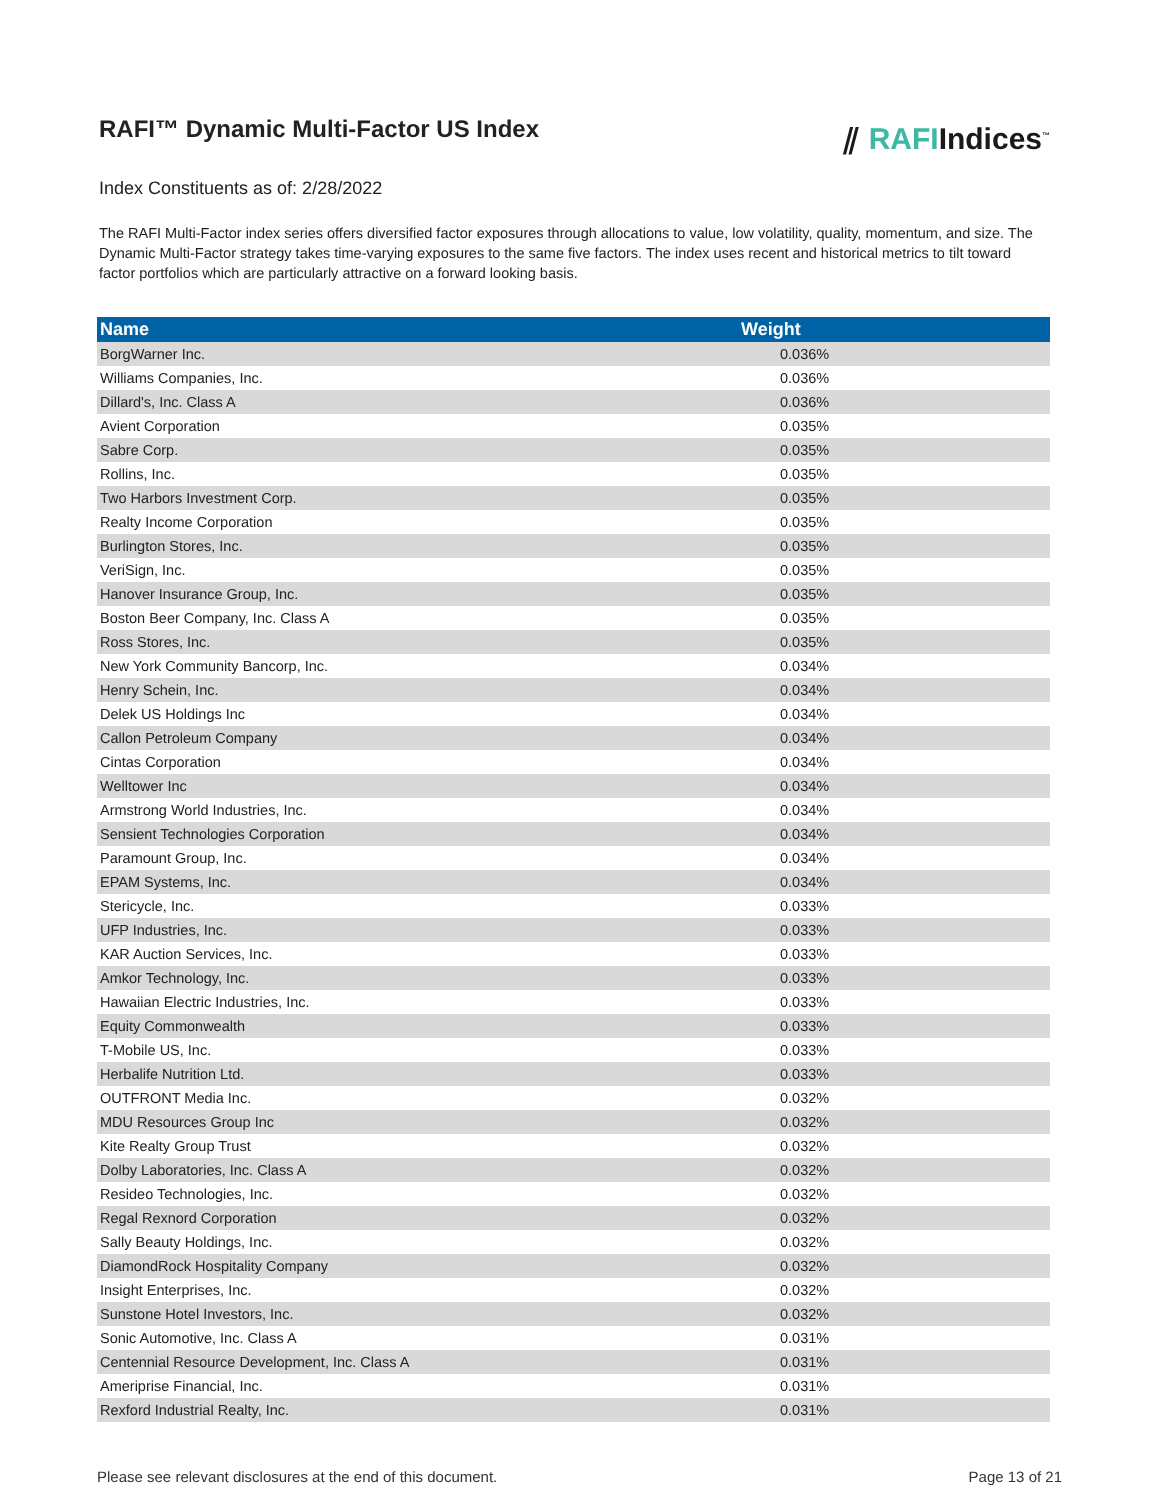RAFI™ Dynamic Multi-Factor US Index
⫽ RAFIIndices<sup>™</sup>
Index Constituents as of: 2/28/2022
The RAFI Multi-Factor index series offers diversified factor exposures through allocations to value, low volatility, quality, momentum, and size. The Dynamic Multi-Factor strategy takes time-varying exposures to the same five factors. The index uses recent and historical metrics to tilt toward factor portfolios which are particularly attractive on a forward looking basis.
| Name | Weight |
| --- | --- |
| BorgWarner Inc. | 0.036% |
| Williams Companies, Inc. | 0.036% |
| Dillard's, Inc. Class A | 0.036% |
| Avient Corporation | 0.035% |
| Sabre Corp. | 0.035% |
| Rollins, Inc. | 0.035% |
| Two Harbors Investment Corp. | 0.035% |
| Realty Income Corporation | 0.035% |
| Burlington Stores, Inc. | 0.035% |
| VeriSign, Inc. | 0.035% |
| Hanover Insurance Group, Inc. | 0.035% |
| Boston Beer Company, Inc. Class A | 0.035% |
| Ross Stores, Inc. | 0.035% |
| New York Community Bancorp, Inc. | 0.034% |
| Henry Schein, Inc. | 0.034% |
| Delek US Holdings Inc | 0.034% |
| Callon Petroleum Company | 0.034% |
| Cintas Corporation | 0.034% |
| Welltower Inc | 0.034% |
| Armstrong World Industries, Inc. | 0.034% |
| Sensient Technologies Corporation | 0.034% |
| Paramount Group, Inc. | 0.034% |
| EPAM Systems, Inc. | 0.034% |
| Stericycle, Inc. | 0.033% |
| UFP Industries, Inc. | 0.033% |
| KAR Auction Services, Inc. | 0.033% |
| Amkor Technology, Inc. | 0.033% |
| Hawaiian Electric Industries, Inc. | 0.033% |
| Equity Commonwealth | 0.033% |
| T-Mobile US, Inc. | 0.033% |
| Herbalife Nutrition Ltd. | 0.033% |
| OUTFRONT Media Inc. | 0.032% |
| MDU Resources Group Inc | 0.032% |
| Kite Realty Group Trust | 0.032% |
| Dolby Laboratories, Inc. Class A | 0.032% |
| Resideo Technologies, Inc. | 0.032% |
| Regal Rexnord Corporation | 0.032% |
| Sally Beauty Holdings, Inc. | 0.032% |
| DiamondRock Hospitality Company | 0.032% |
| Insight Enterprises, Inc. | 0.032% |
| Sunstone Hotel Investors, Inc. | 0.032% |
| Sonic Automotive, Inc. Class A | 0.031% |
| Centennial Resource Development, Inc. Class A | 0.031% |
| Ameriprise Financial, Inc. | 0.031% |
| Rexford Industrial Realty, Inc. | 0.031% |
Please see relevant disclosures at the end of this document. Page 13 of 21